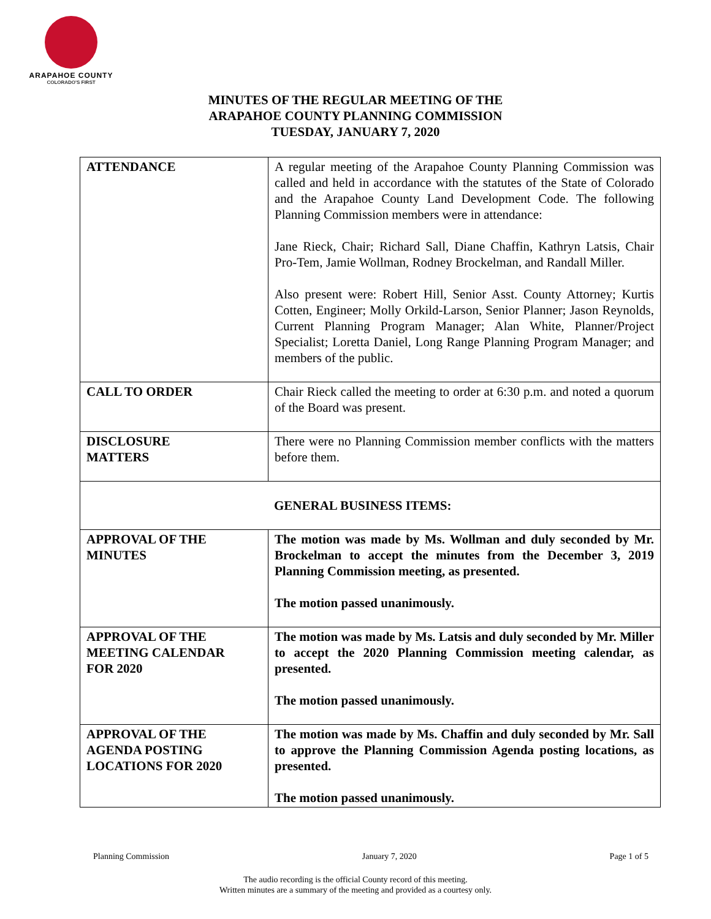ARAPAHOE COUNTY
COLORADO'S FIRST
MINUTES OF THE REGULAR MEETING OF THE
ARAPAHOE COUNTY PLANNING COMMISSION
TUESDAY, JANUARY 7, 2020
| ATTENDANCE | A regular meeting of the Arapahoe County Planning Commission was called and held in accordance with the statutes of the State of Colorado and the Arapahoe County Land Development Code. The following Planning Commission members were in attendance: Jane Rieck, Chair; Richard Sall, Diane Chaffin, Kathryn Latsis, Chair Pro-Tem, Jamie Wollman, Rodney Brockelman, and Randall Miller. Also present were: Robert Hill, Senior Asst. County Attorney; Kurtis Cotten, Engineer; Molly Orkild-Larson, Senior Planner; Jason Reynolds, Current Planning Program Manager; Alan White, Planner/Project Specialist; Loretta Daniel, Long Range Planning Program Manager; and members of the public. |
| CALL TO ORDER | Chair Rieck called the meeting to order at 6:30 p.m. and noted a quorum of the Board was present. |
| DISCLOSURE MATTERS | There were no Planning Commission member conflicts with the matters before them. |
| GENERAL BUSINESS ITEMS: | |
| APPROVAL OF THE MINUTES | The motion was made by Ms. Wollman and duly seconded by Mr. Brockelman to accept the minutes from the December 3, 2019 Planning Commission meeting, as presented. The motion passed unanimously. |
| APPROVAL OF THE MEETING CALENDAR FOR 2020 | The motion was made by Ms. Latsis and duly seconded by Mr. Miller to accept the 2020 Planning Commission meeting calendar, as presented. The motion passed unanimously. |
| APPROVAL OF THE AGENDA POSTING LOCATIONS FOR 2020 | The motion was made by Ms. Chaffin and duly seconded by Mr. Sall to approve the Planning Commission Agenda posting locations, as presented. The motion passed unanimously. |
Planning Commission January 7, 2020 Page 1 of 5
The audio recording is the official County record of this meeting.
Written minutes are a summary of the meeting and provided as a courtesy only.